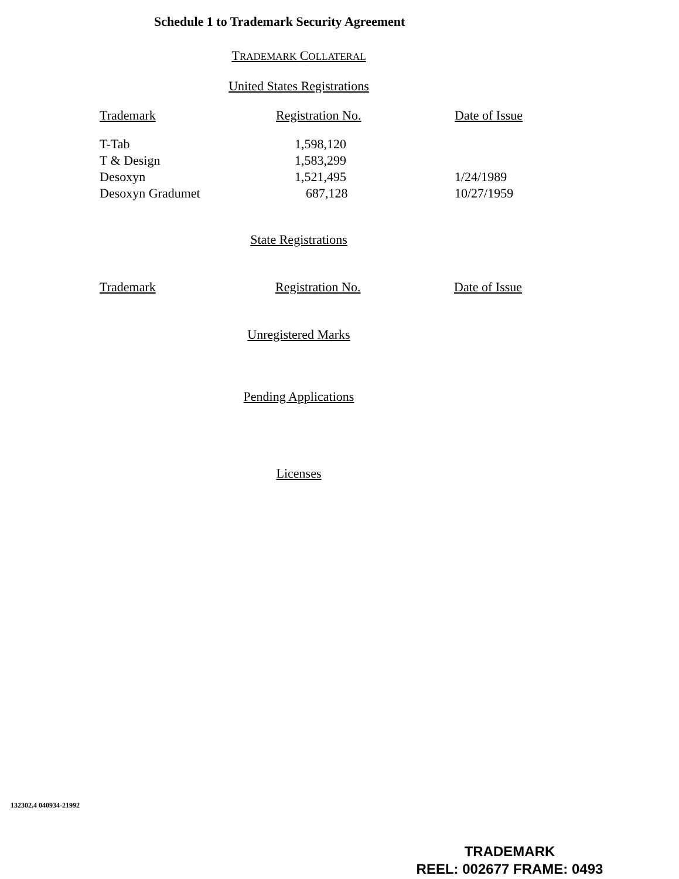Schedule 1 to Trademark Security Agreement
TRADEMARK COLLATERAL
United States Registrations
| Trademark | Registration No. | Date of Issue |
| --- | --- | --- |
| T-Tab | 1,598,120 | |
| T & Design | 1,583,299 | |
| Desoxyn | 1,521,495 | 1/24/1989 |
| Desoxyn Gradumet | 687,128 | 10/27/1959 |
State Registrations
| Trademark | Registration No. | Date of Issue |
| --- | --- | --- |
Unregistered Marks
Pending Applications
Licenses
132302.4 040934-21992
TRADEMARK
REEL: 002677 FRAME: 0493